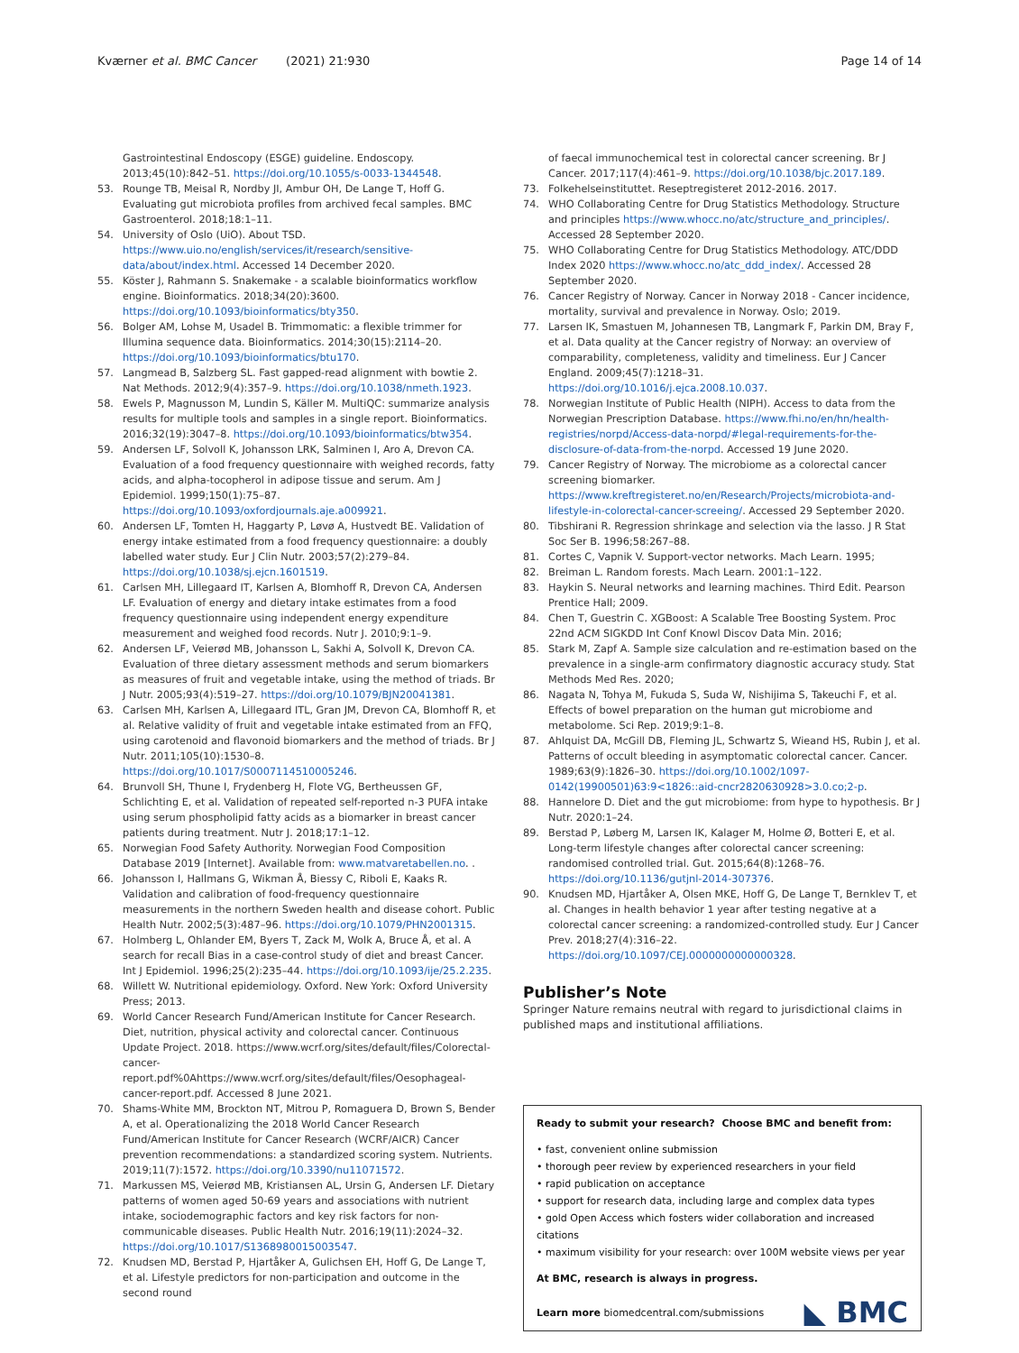Kværner et al. BMC Cancer (2021) 21:930 Page 14 of 14
Gastrointestinal Endoscopy (ESGE) guideline. Endoscopy. 2013;45(10):842–51. https://doi.org/10.1055/s-0033-1344548.
53. Rounge TB, Meisal R, Nordby JI, Ambur OH, De Lange T, Hoff G. Evaluating gut microbiota profiles from archived fecal samples. BMC Gastroenterol. 2018;18:1–11.
54. University of Oslo (UiO). About TSD. https://www.uio.no/english/services/it/research/sensitive-data/about/index.html. Accessed 14 December 2020.
55. Köster J, Rahmann S. Snakemake - a scalable bioinformatics workflow engine. Bioinformatics. 2018;34(20):3600. https://doi.org/10.1093/bioinformatics/bty350.
56. Bolger AM, Lohse M, Usadel B. Trimmomatic: a flexible trimmer for Illumina sequence data. Bioinformatics. 2014;30(15):2114–20. https://doi.org/10.1093/bioinformatics/btu170.
57. Langmead B, Salzberg SL. Fast gapped-read alignment with bowtie 2. Nat Methods. 2012;9(4):357–9. https://doi.org/10.1038/nmeth.1923.
58. Ewels P, Magnusson M, Lundin S, Käller M. MultiQC: summarize analysis results for multiple tools and samples in a single report. Bioinformatics. 2016;32(19):3047–8. https://doi.org/10.1093/bioinformatics/btw354.
59. Andersen LF, Solvoll K, Johansson LRK, Salminen I, Aro A, Drevon CA. Evaluation of a food frequency questionnaire with weighed records, fatty acids, and alpha-tocopherol in adipose tissue and serum. Am J Epidemiol. 1999;150(1):75–87. https://doi.org/10.1093/oxfordjournals.aje.a009921.
60. Andersen LF, Tomten H, Haggarty P, Løvø A, Hustvedt BE. Validation of energy intake estimated from a food frequency questionnaire: a doubly labelled water study. Eur J Clin Nutr. 2003;57(2):279–84. https://doi.org/10.1038/sj.ejcn.1601519.
61. Carlsen MH, Lillegaard IT, Karlsen A, Blomhoff R, Drevon CA, Andersen LF. Evaluation of energy and dietary intake estimates from a food frequency questionnaire using independent energy expenditure measurement and weighed food records. Nutr J. 2010;9:1–9.
62. Andersen LF, Veierød MB, Johansson L, Sakhi A, Solvoll K, Drevon CA. Evaluation of three dietary assessment methods and serum biomarkers as measures of fruit and vegetable intake, using the method of triads. Br J Nutr. 2005;93(4):519–27. https://doi.org/10.1079/BJN20041381.
63. Carlsen MH, Karlsen A, Lillegaard ITL, Gran JM, Drevon CA, Blomhoff R, et al. Relative validity of fruit and vegetable intake estimated from an FFQ, using carotenoid and flavonoid biomarkers and the method of triads. Br J Nutr. 2011;105(10):1530–8. https://doi.org/10.1017/S0007114510005246.
64. Brunvoll SH, Thune I, Frydenberg H, Flote VG, Bertheussen GF, Schlichting E, et al. Validation of repeated self-reported n-3 PUFA intake using serum phospholipid fatty acids as a biomarker in breast cancer patients during treatment. Nutr J. 2018;17:1–12.
65. Norwegian Food Safety Authority. Norwegian Food Composition Database 2019 [Internet]. Available from: www.matvaretabellen.no. .
66. Johansson I, Hallmans G, Wikman Å, Biessy C, Riboli E, Kaaks R. Validation and calibration of food-frequency questionnaire measurements in the northern Sweden health and disease cohort. Public Health Nutr. 2002;5(3):487–96. https://doi.org/10.1079/PHN2001315.
67. Holmberg L, Ohlander EM, Byers T, Zack M, Wolk A, Bruce Å, et al. A search for recall Bias in a case-control study of diet and breast Cancer. Int J Epidemiol. 1996;25(2):235–44. https://doi.org/10.1093/ije/25.2.235.
68. Willett W. Nutritional epidemiology. Oxford. New York: Oxford University Press; 2013.
69. World Cancer Research Fund/American Institute for Cancer Research. Diet, nutrition, physical activity and colorectal cancer. Continuous Update Project. 2018. https://www.wcrf.org/sites/default/files/Colorectal-cancer-report.pdf%0Ahttps://www.wcrf.org/sites/default/files/Oesophageal-cancer-report.pdf. Accessed 8 June 2021.
70. Shams-White MM, Brockton NT, Mitrou P, Romaguera D, Brown S, Bender A, et al. Operationalizing the 2018 World Cancer Research Fund/American Institute for Cancer Research (WCRF/AICR) Cancer prevention recommendations: a standardized scoring system. Nutrients. 2019;11(7):1572. https://doi.org/10.3390/nu11071572.
71. Markussen MS, Veierød MB, Kristiansen AL, Ursin G, Andersen LF. Dietary patterns of women aged 50-69 years and associations with nutrient intake, sociodemographic factors and key risk factors for non-communicable diseases. Public Health Nutr. 2016;19(11):2024–32. https://doi.org/10.1017/S1368980015003547.
72. Knudsen MD, Berstad P, Hjartåker A, Gulichsen EH, Hoff G, De Lange T, et al. Lifestyle predictors for non-participation and outcome in the second round
of faecal immunochemical test in colorectal cancer screening. Br J Cancer. 2017;117(4):461–9. https://doi.org/10.1038/bjc.2017.189.
73. Folkehelseinstituttet. Reseptregisteret 2012-2016. 2017.
74. WHO Collaborating Centre for Drug Statistics Methodology. Structure and principles https://www.whocc.no/atc/structure_and_principles/. Accessed 28 September 2020.
75. WHO Collaborating Centre for Drug Statistics Methodology. ATC/DDD Index 2020 https://www.whocc.no/atc_ddd_index/. Accessed 28 September 2020.
76. Cancer Registry of Norway. Cancer in Norway 2018 - Cancer incidence, mortality, survival and prevalence in Norway. Oslo; 2019.
77. Larsen IK, Smastuen M, Johannesen TB, Langmark F, Parkin DM, Bray F, et al. Data quality at the Cancer registry of Norway: an overview of comparability, completeness, validity and timeliness. Eur J Cancer England. 2009;45(7):1218–31. https://doi.org/10.1016/j.ejca.2008.10.037.
78. Norwegian Institute of Public Health (NIPH). Access to data from the Norwegian Prescription Database. https://www.fhi.no/en/hn/health-registries/norpd/Access-data-norpd/#legal-requirements-for-the-disclosure-of-data-from-the-norpd. Accessed 19 June 2020.
79. Cancer Registry of Norway. The microbiome as a colorectal cancer screening biomarker. https://www.kreftregisteret.no/en/Research/Projects/microbiota-and-lifestyle-in-colorectal-cancer-screeing/. Accessed 29 September 2020.
80. Tibshirani R. Regression shrinkage and selection via the lasso. J R Stat Soc Ser B. 1996;58:267–88.
81. Cortes C, Vapnik V. Support-vector networks. Mach Learn. 1995;
82. Breiman L. Random forests. Mach Learn. 2001:1–122.
83. Haykin S. Neural networks and learning machines. Third Edit. Pearson Prentice Hall; 2009.
84. Chen T, Guestrin C. XGBoost: A Scalable Tree Boosting System. Proc 22nd ACM SIGKDD Int Conf Knowl Discov Data Min. 2016;
85. Stark M, Zapf A. Sample size calculation and re-estimation based on the prevalence in a single-arm confirmatory diagnostic accuracy study. Stat Methods Med Res. 2020;
86. Nagata N, Tohya M, Fukuda S, Suda W, Nishijima S, Takeuchi F, et al. Effects of bowel preparation on the human gut microbiome and metabolome. Sci Rep. 2019;9:1–8.
87. Ahlquist DA, McGill DB, Fleming JL, Schwartz S, Wieand HS, Rubin J, et al. Patterns of occult bleeding in asymptomatic colorectal cancer. Cancer. 1989;63(9):1826–30. https://doi.org/10.1002/1097-0142(19900501)63:9<1826::aid-cncr2820630928>3.0.co;2-p.
88. Hannelore D. Diet and the gut microbiome: from hype to hypothesis. Br J Nutr. 2020:1–24.
89. Berstad P, Løberg M, Larsen IK, Kalager M, Holme Ø, Botteri E, et al. Long-term lifestyle changes after colorectal cancer screening: randomised controlled trial. Gut. 2015;64(8):1268–76. https://doi.org/10.1136/gutjnl-2014-307376.
90. Knudsen MD, Hjartåker A, Olsen MKE, Hoff G, De Lange T, Bernklev T, et al. Changes in health behavior 1 year after testing negative at a colorectal cancer screening: a randomized-controlled study. Eur J Cancer Prev. 2018;27(4):316–22. https://doi.org/10.1097/CEJ.0000000000000328.
Publisher’s Note
Springer Nature remains neutral with regard to jurisdictional claims in published maps and institutional affiliations.
Ready to submit your research? Choose BMC and benefit from:
• fast, convenient online submission
• thorough peer review by experienced researchers in your field
• rapid publication on acceptance
• support for research data, including large and complex data types
• gold Open Access which fosters wider collaboration and increased citations
• maximum visibility for your research: over 100M website views per year
At BMC, research is always in progress.
Learn more biomedcentral.com/submissions
◣ BMC